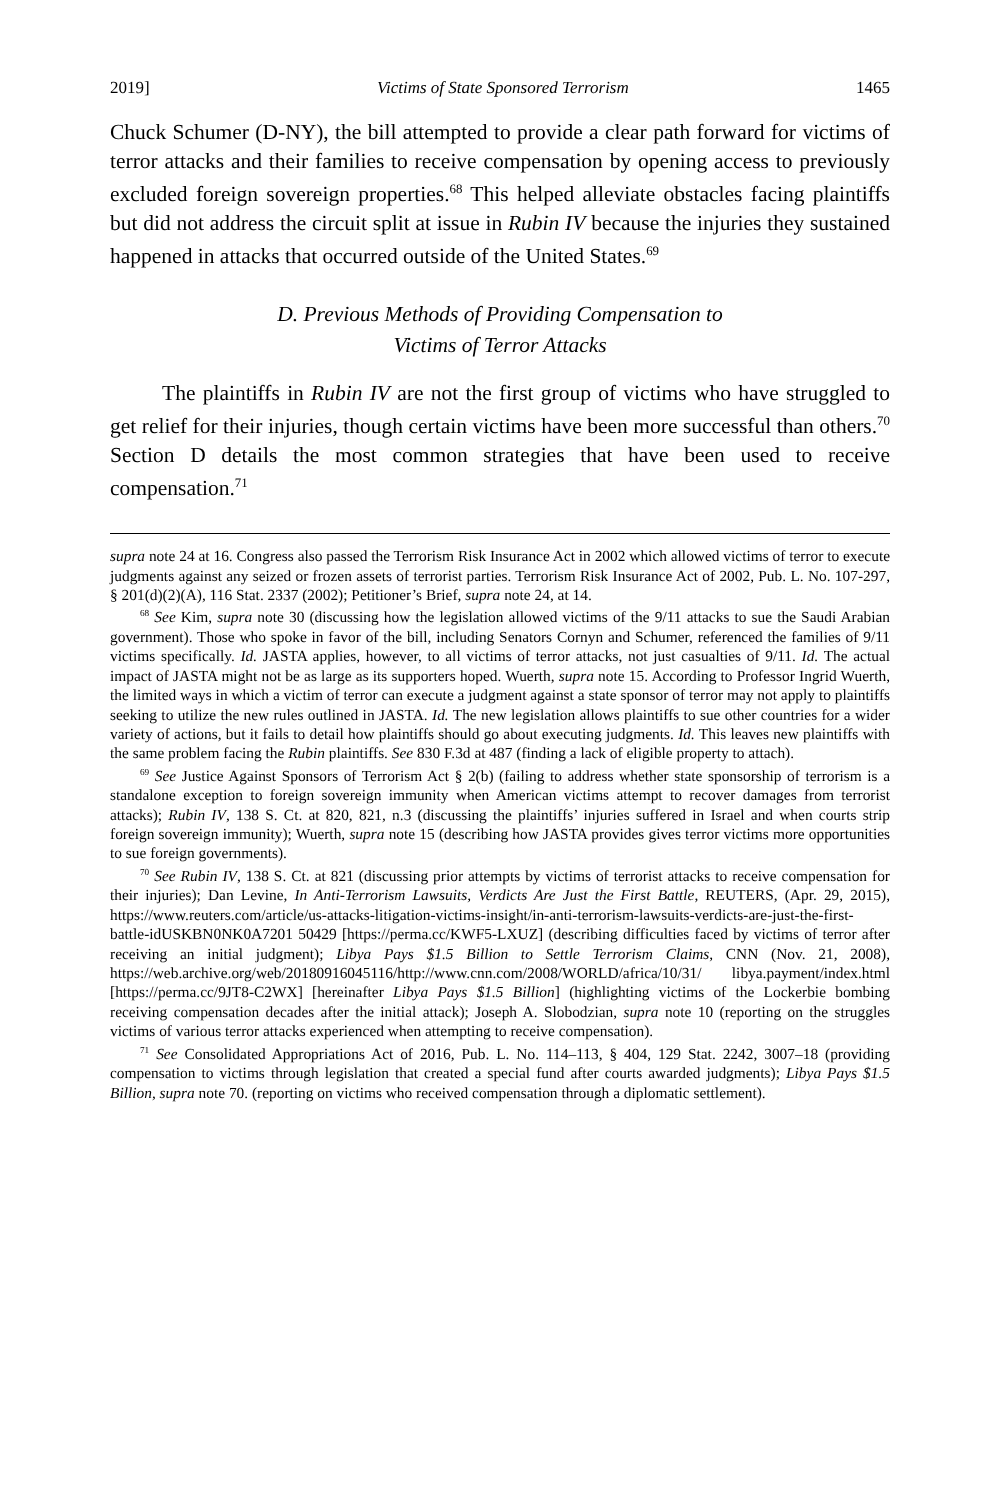2019] Victims of State Sponsored Terrorism 1465
Chuck Schumer (D-NY), the bill attempted to provide a clear path forward for victims of terror attacks and their families to receive compensation by opening access to previously excluded foreign sovereign properties.<sup>68</sup> This helped alleviate obstacles facing plaintiffs but did not address the circuit split at issue in Rubin IV because the injuries they sustained happened in attacks that occurred outside of the United States.<sup>69</sup>
D. Previous Methods of Providing Compensation to
Victims of Terror Attacks
The plaintiffs in Rubin IV are not the first group of victims who have struggled to get relief for their injuries, though certain victims have been more successful than others.<sup>70</sup> Section D details the most common strategies that have been used to receive compensation.<sup>71</sup>
supra note 24 at 16. Congress also passed the Terrorism Risk Insurance Act in 2002 which allowed victims of terror to execute judgments against any seized or frozen assets of terrorist parties. Terrorism Risk Insurance Act of 2002, Pub. L. No. 107-297, § 201(d)(2)(A), 116 Stat. 2337 (2002); Petitioner’s Brief, supra note 24, at 14.
<sup>68</sup> See Kim, supra note 30 (discussing how the legislation allowed victims of the 9/11 attacks to sue the Saudi Arabian government). Those who spoke in favor of the bill, including Senators Cornyn and Schumer, referenced the families of 9/11 victims specifically. Id. JASTA applies, however, to all victims of terror attacks, not just casualties of 9/11. Id. The actual impact of JASTA might not be as large as its supporters hoped. Wuerth, supra note 15. According to Professor Ingrid Wuerth, the limited ways in which a victim of terror can execute a judgment against a state sponsor of terror may not apply to plaintiffs seeking to utilize the new rules outlined in JASTA. Id. The new legislation allows plaintiffs to sue other countries for a wider variety of actions, but it fails to detail how plaintiffs should go about executing judgments. Id. This leaves new plaintiffs with the same problem facing the Rubin plaintiffs. See 830 F.3d at 487 (finding a lack of eligible property to attach).
<sup>69</sup> See Justice Against Sponsors of Terrorism Act § 2(b) (failing to address whether state sponsorship of terrorism is a standalone exception to foreign sovereign immunity when American victims attempt to recover damages from terrorist attacks); Rubin IV, 138 S. Ct. at 820, 821, n.3 (discussing the plaintiffs’ injuries suffered in Israel and when courts strip foreign sovereign immunity); Wuerth, supra note 15 (describing how JASTA provides gives terror victims more opportunities to sue foreign governments).
<sup>70</sup> See Rubin IV, 138 S. Ct. at 821 (discussing prior attempts by victims of terrorist attacks to receive compensation for their injuries); Dan Levine, In Anti-Terrorism Lawsuits, Verdicts Are Just the First Battle, REUTERS, (Apr. 29, 2015), https://www.reuters.com/article/us-attacks-litigation-victims-insight/in-anti-terrorism-lawsuits-verdicts-are-just-the-first-battle-idUSKBN0NK0A7201 50429 [https://perma.cc/KWF5-LXUZ] (describing difficulties faced by victims of terror after receiving an initial judgment); Libya Pays $1.5 Billion to Settle Terrorism Claims, CNN (Nov. 21, 2008), https://web.archive.org/web/20180916045116/http://www.cnn.com/2008/WORLD/africa/10/31/ libya.payment/index.html [https://perma.cc/9JT8-C2WX] [hereinafter Libya Pays $1.5 Billion] (highlighting victims of the Lockerbie bombing receiving compensation decades after the initial attack); Joseph A. Slobodzian, supra note 10 (reporting on the struggles victims of various terror attacks experienced when attempting to receive compensation).
<sup>71</sup> See Consolidated Appropriations Act of 2016, Pub. L. No. 114–113, § 404, 129 Stat. 2242, 3007–18 (providing compensation to victims through legislation that created a special fund after courts awarded judgments); Libya Pays $1.5 Billion, supra note 70. (reporting on victims who received compensation through a diplomatic settlement).